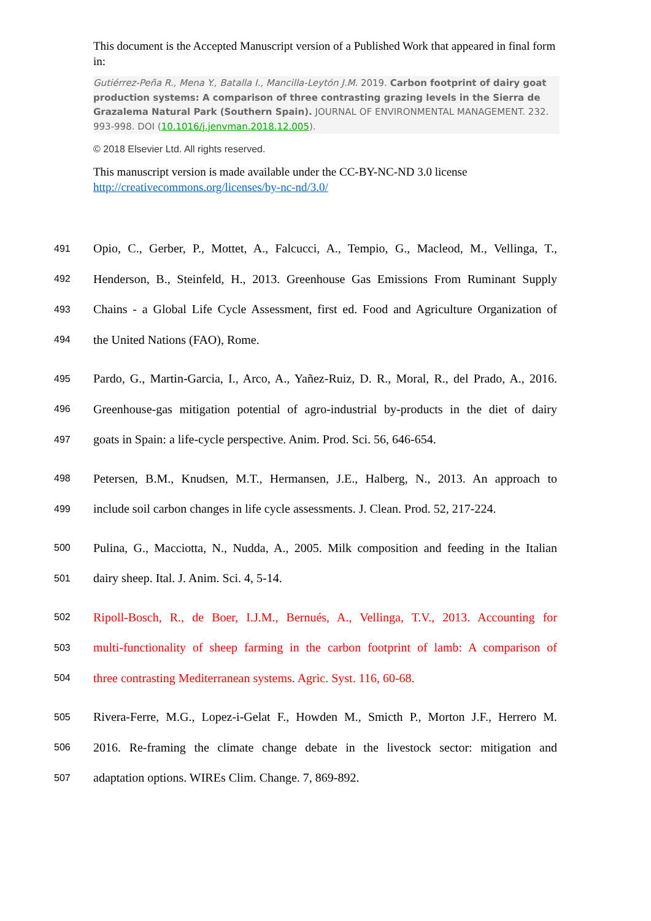This document is the Accepted Manuscript version of a Published Work that appeared in final form in:
Gutiérrez-Peña R., Mena Y., Batalla I., Mancilla-Leytón J.M. 2019. Carbon footprint of dairy goat production systems: A comparison of three contrasting grazing levels in the Sierra de Grazalema Natural Park (Southern Spain). JOURNAL OF ENVIRONMENTAL MANAGEMENT. 232. 993-998. DOI (10.1016/j.jenvman.2018.12.005).
© 2018 Elsevier Ltd. All rights reserved.
This manuscript version is made available under the CC-BY-NC-ND 3.0 license http://creativecommons.org/licenses/by-nc-nd/3.0/
491 Opio, C., Gerber, P., Mottet, A., Falcucci, A., Tempio, G., Macleod, M., Vellinga, T.,
492 Henderson, B., Steinfeld, H., 2013. Greenhouse Gas Emissions From Ruminant Supply
493 Chains - a Global Life Cycle Assessment, first ed. Food and Agriculture Organization of
494 the United Nations (FAO), Rome.
495 Pardo, G., Martin-Garcia, I., Arco, A., Yañez-Ruiz, D. R., Moral, R., del Prado, A., 2016.
496 Greenhouse-gas mitigation potential of agro-industrial by-products in the diet of dairy
497 goats in Spain: a life-cycle perspective. Anim. Prod. Sci. 56, 646-654.
498 Petersen, B.M., Knudsen, M.T., Hermansen, J.E., Halberg, N., 2013. An approach to
499 include soil carbon changes in life cycle assessments. J. Clean. Prod. 52, 217-224.
500 Pulina, G., Macciotta, N., Nudda, A., 2005. Milk composition and feeding in the Italian
501 dairy sheep. Ital. J. Anim. Sci. 4, 5-14.
502 Ripoll-Bosch, R., de Boer, I.J.M., Bernués, A., Vellinga, T.V., 2013. Accounting for
503 multi-functionality of sheep farming in the carbon footprint of lamb: A comparison of
504 three contrasting Mediterranean systems. Agric. Syst. 116, 60-68.
505 Rivera-Ferre, M.G., Lopez-i-Gelat F., Howden M., Smicth P., Morton J.F., Herrero M.
506 2016. Re-framing the climate change debate in the livestock sector: mitigation and
507 adaptation options. WIREs Clim. Change. 7, 869-892.